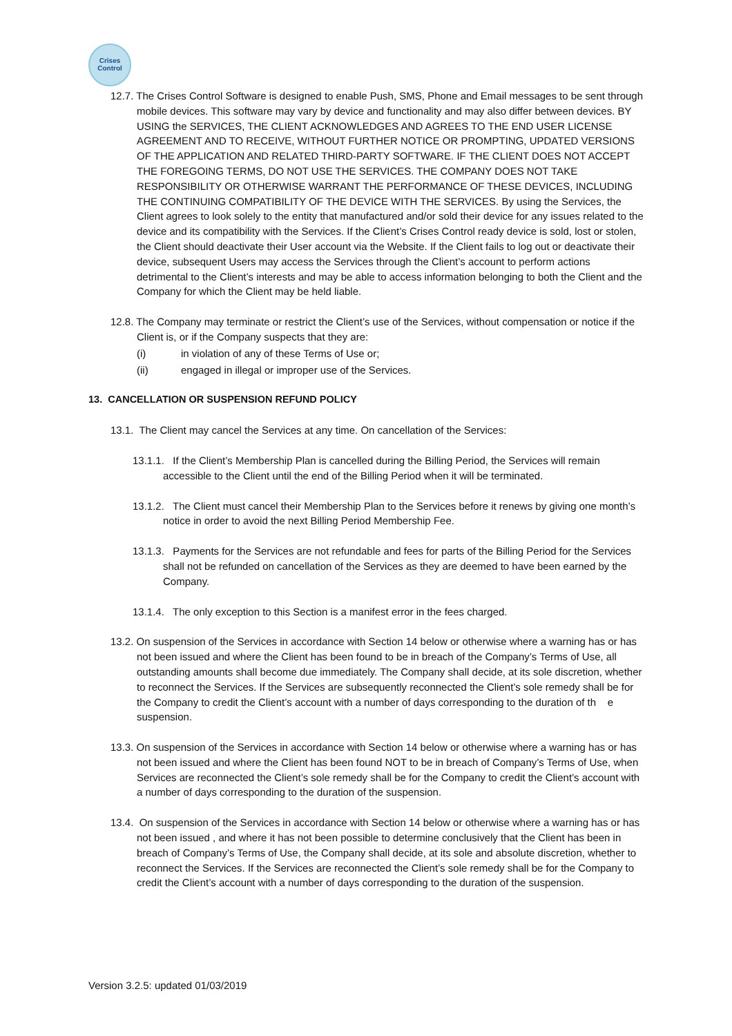Crises
Control
12.7. The Crises Control Software is designed to enable Push, SMS, Phone and Email messages to be sent through mobile devices. This software may vary by device and functionality and may also differ between devices. BY USING the SERVICES, THE CLIENT ACKNOWLEDGES AND AGREES TO THE END USER LICENSE AGREEMENT AND TO RECEIVE, WITHOUT FURTHER NOTICE OR PROMPTING, UPDATED VERSIONS OF THE APPLICATION AND RELATED THIRD-PARTY SOFTWARE. IF THE CLIENT DOES NOT ACCEPT THE FOREGOING TERMS, DO NOT USE THE SERVICES. THE COMPANY DOES NOT TAKE RESPONSIBILITY OR OTHERWISE WARRANT THE PERFORMANCE OF THESE DEVICES, INCLUDING THE CONTINUING COMPATIBILITY OF THE DEVICE WITH THE SERVICES. By using the Services, the Client agrees to look solely to the entity that manufactured and/or sold their device for any issues related to the device and its compatibility with the Services. If the Client’s Crises Control ready device is sold, lost or stolen, the Client should deactivate their User account via the Website. If the Client fails to log out or deactivate their device, subsequent Users may access the Services through the Client’s account to perform actions detrimental to the Client’s interests and may be able to access information belonging to both the Client and the Company for which the Client may be held liable.
12.8. The Company may terminate or restrict the Client’s use of the Services, without compensation or notice if the Client is, or if the Company suspects that they are:
(i) in violation of any of these Terms of Use or;
(ii) engaged in illegal or improper use of the Services.
13. CANCELLATION OR SUSPENSION REFUND POLICY
13.1. The Client may cancel the Services at any time. On cancellation of the Services:
13.1.1. If the Client’s Membership Plan is cancelled during the Billing Period, the Services will remain accessible to the Client until the end of the Billing Period when it will be terminated.
13.1.2. The Client must cancel their Membership Plan to the Services before it renews by giving one month’s notice in order to avoid the next Billing Period Membership Fee.
13.1.3. Payments for the Services are not refundable and fees for parts of the Billing Period for the Services shall not be refunded on cancellation of the Services as they are deemed to have been earned by the Company.
13.1.4. The only exception to this Section is a manifest error in the fees charged.
13.2. On suspension of the Services in accordance with Section 14 below or otherwise where a warning has or has not been issued and where the Client has been found to be in breach of the Company’s Terms of Use, all outstanding amounts shall become due immediately. The Company shall decide, at its sole discretion, whether to reconnect the Services. If the Services are subsequently reconnected the Client’s sole remedy shall be for the Company to credit the Client’s account with a number of days corresponding to the duration of th e suspension.
13.3. On suspension of the Services in accordance with Section 14 below or otherwise where a warning has or has not been issued and where the Client has been found NOT to be in breach of Company’s Terms of Use, when Services are reconnected the Client’s sole remedy shall be for the Company to credit the Client’s account with a number of days corresponding to the duration of the suspension.
13.4. On suspension of the Services in accordance with Section 14 below or otherwise where a warning has or has not been issued , and where it has not been possible to determine conclusively that the Client has been in breach of Company’s Terms of Use, the Company shall decide, at its sole and absolute discretion, whether to reconnect the Services. If the Services are reconnected the Client’s sole remedy shall be for the Company to credit the Client’s account with a number of days corresponding to the duration of the suspension.
Version 3.2.5: updated 01/03/2019